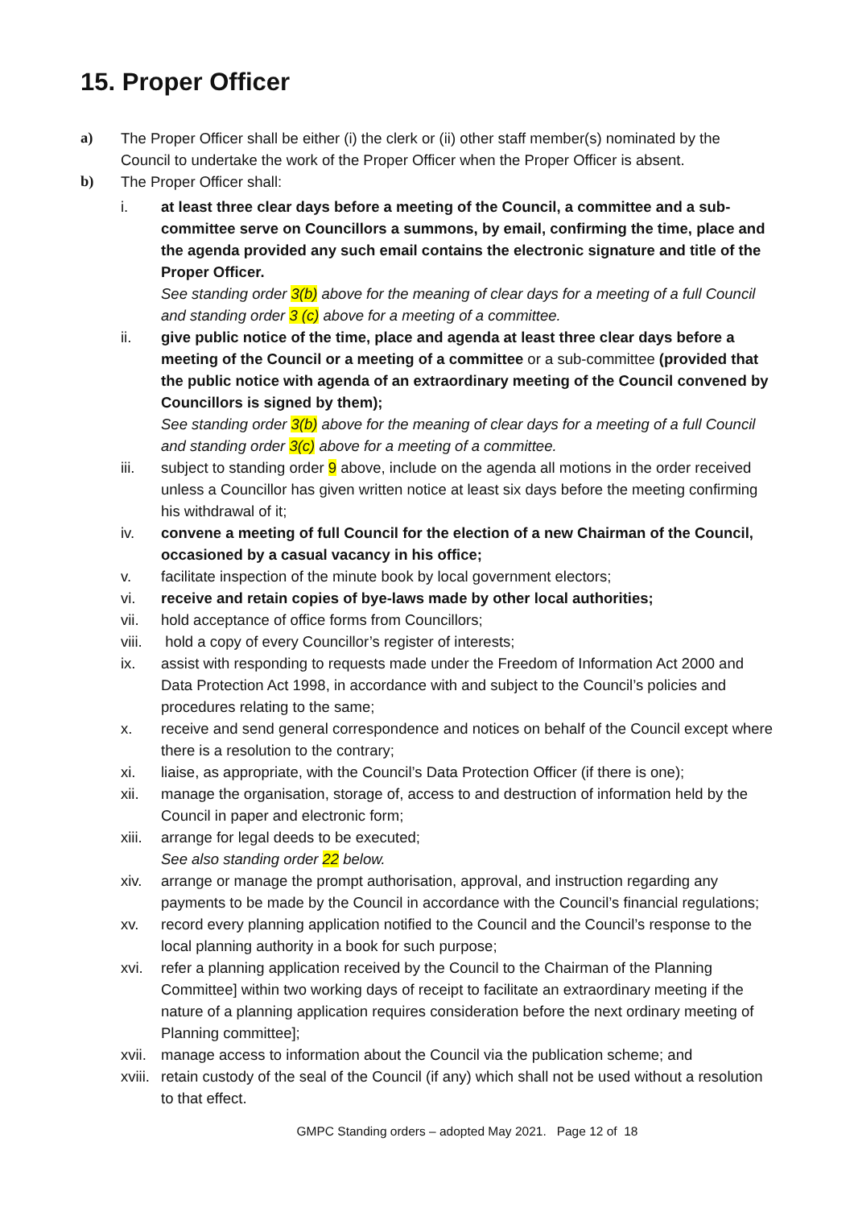15. Proper Officer
a) The Proper Officer shall be either (i) the clerk or (ii) other staff member(s) nominated by the Council to undertake the work of the Proper Officer when the Proper Officer is absent.
b) The Proper Officer shall:
i. at least three clear days before a meeting of the Council, a committee and a sub-committee serve on Councillors a summons, by email, confirming the time, place and the agenda provided any such email contains the electronic signature and title of the Proper Officer.
See standing order 3(b) above for the meaning of clear days for a meeting of a full Council and standing order 3 (c) above for a meeting of a committee.
ii. give public notice of the time, place and agenda at least three clear days before a meeting of the Council or a meeting of a committee or a sub-committee (provided that the public notice with agenda of an extraordinary meeting of the Council convened by Councillors is signed by them);
See standing order 3(b) above for the meaning of clear days for a meeting of a full Council and standing order 3(c) above for a meeting of a committee.
iii. subject to standing order 9 above, include on the agenda all motions in the order received unless a Councillor has given written notice at least six days before the meeting confirming his withdrawal of it;
iv. convene a meeting of full Council for the election of a new Chairman of the Council, occasioned by a casual vacancy in his office;
v. facilitate inspection of the minute book by local government electors;
vi. receive and retain copies of bye-laws made by other local authorities;
vii. hold acceptance of office forms from Councillors;
viii.
hold a copy of every Councillor’s register of interests;
ix. assist with responding to requests made under the Freedom of Information Act 2000 and Data Protection Act 1998, in accordance with and subject to the Council’s policies and procedures relating to the same;
x. receive and send general correspondence and notices on behalf of the Council except where there is a resolution to the contrary;
xi. liaise, as appropriate, with the Council’s Data Protection Officer (if there is one);
xii. manage the organisation, storage of, access to and destruction of information held by the Council in paper and electronic form;
xiii.
arrange for legal deeds to be executed;
See also standing order 22 below.
xiv. arrange or manage the prompt authorisation, approval, and instruction regarding any payments to be made by the Council in accordance with the Council’s financial regulations;
xv. record every planning application notified to the Council and the Council’s response to the local planning authority in a book for such purpose;
xvi. refer a planning application received by the Council to the Chairman of the Planning Committee] within two working days of receipt to facilitate an extraordinary meeting if the nature of a planning application requires consideration before the next ordinary meeting of Planning committee];
xvii.
manage access to information about the Council via the publication scheme; and
xviii.
retain custody of the seal of the Council (if any) which shall not be used without a resolution to that effect.
GMPC Standing orders – adopted May 2021. Page 12 of 18